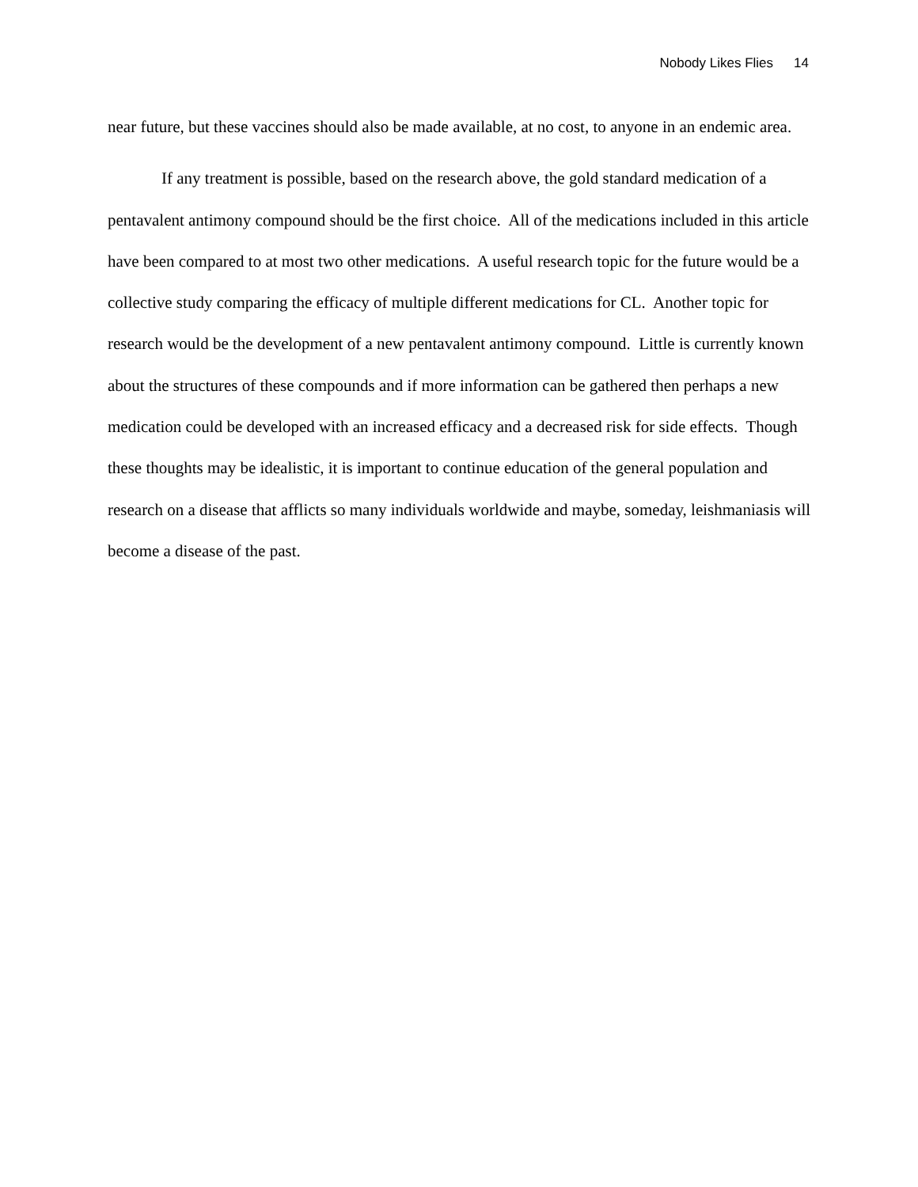Nobody Likes Flies 14
near future, but these vaccines should also be made available, at no cost, to anyone in an endemic area.
If any treatment is possible, based on the research above, the gold standard medication of a pentavalent antimony compound should be the first choice. All of the medications included in this article have been compared to at most two other medications. A useful research topic for the future would be a collective study comparing the efficacy of multiple different medications for CL. Another topic for research would be the development of a new pentavalent antimony compound. Little is currently known about the structures of these compounds and if more information can be gathered then perhaps a new medication could be developed with an increased efficacy and a decreased risk for side effects. Though these thoughts may be idealistic, it is important to continue education of the general population and research on a disease that afflicts so many individuals worldwide and maybe, someday, leishmaniasis will become a disease of the past.